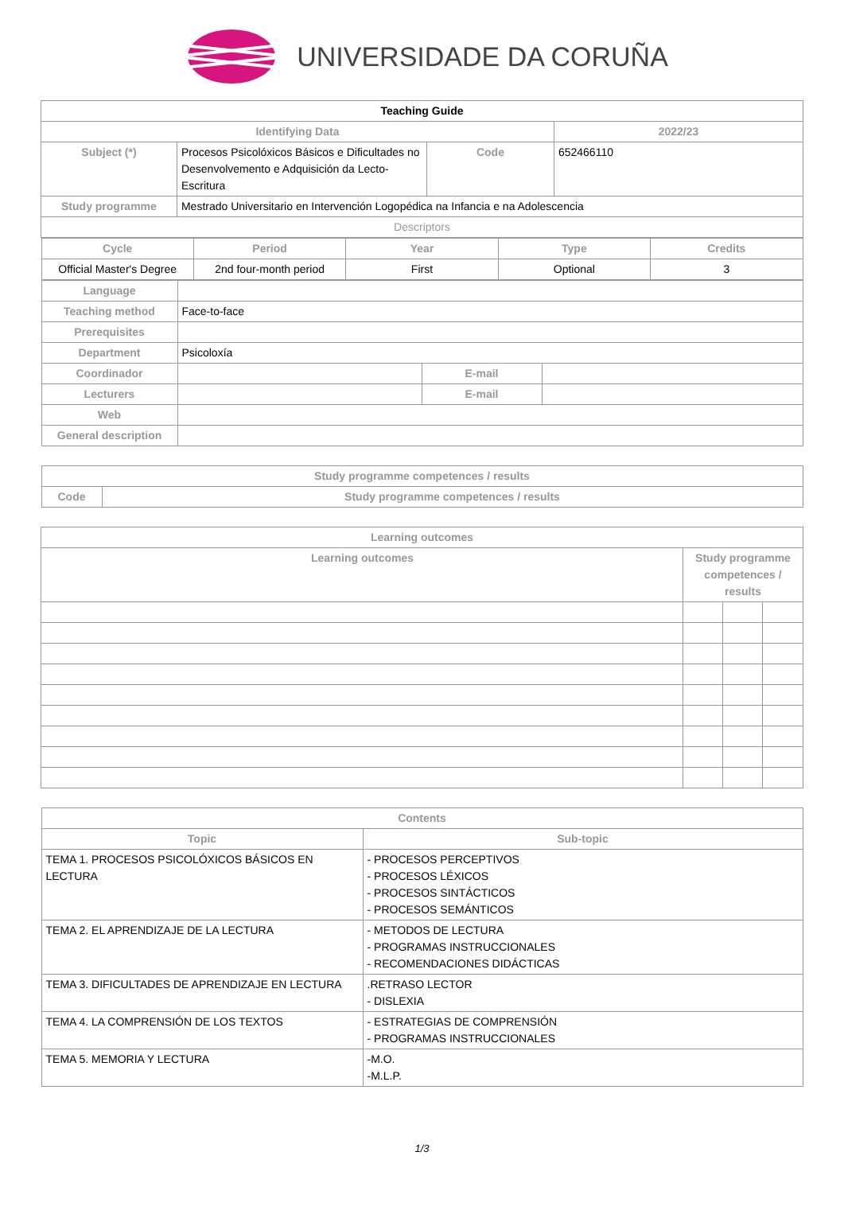UNIVERSIDADE DA CORUÑA
| Teaching Guide | | | |
| --- | --- | --- | --- |
| Identifying Data | | | 2022/23 |
| Subject (*) | Procesos Psicolóxicos Básicos e Dificultades no Desenvolvemento e Adquisición da Lecto-Escritura | Code | 652466110 |
| Study programme | Mestrado Universitario en Intervención Logopédica na Infancia e na Adolescencia | | |
| Descriptors | | | |
| Cycle | Period | Year | Type | Credits |
| --- | --- | --- | --- | --- |
| Official Master's Degree | 2nd four-month period | First | Optional | 3 |
| Language | | | |
| Teaching method | Face-to-face | | |
| Prerequisites | | | |
| Department | Psicoloxía | | |
| Coordinador | | E-mail | |
| Lecturers | | E-mail | |
| Web | | | |
| General description | | | |
| Study programme competences / results | |
| --- | --- |
| Code | Study programme competences / results |
| Learning outcomes | | | |
| --- | --- | --- | --- |
| Learning outcomes | Study programme competences / results | | |
| Contents | |
| --- | --- |
| Topic | Sub-topic |
| TEMA 1. PROCESOS PSICOLÓXICOS BÁSICOS EN LECTURA | - PROCESOS PERCEPTIVOS - PROCESOS LÉXICOS - PROCESOS SINTÁCTICOS - PROCESOS SEMÁNTICOS |
| TEMA 2. EL APRENDIZAJE DE LA LECTURA | - METODOS DE LECTURA - PROGRAMAS INSTRUCCIONALES - RECOMENDACIONES DIDÁCTICAS |
| TEMA 3. DIFICULTADES DE APRENDIZAJE EN LECTURA | .RETRASO LECTOR - DISLEXIA |
| TEMA 4. LA COMPRENSIÓN DE LOS TEXTOS | - ESTRATEGIAS DE COMPRENSIÓN - PROGRAMAS INSTRUCCIONALES |
| TEMA 5. MEMORIA Y LECTURA | -M.O. -M.L.P. |
1/3